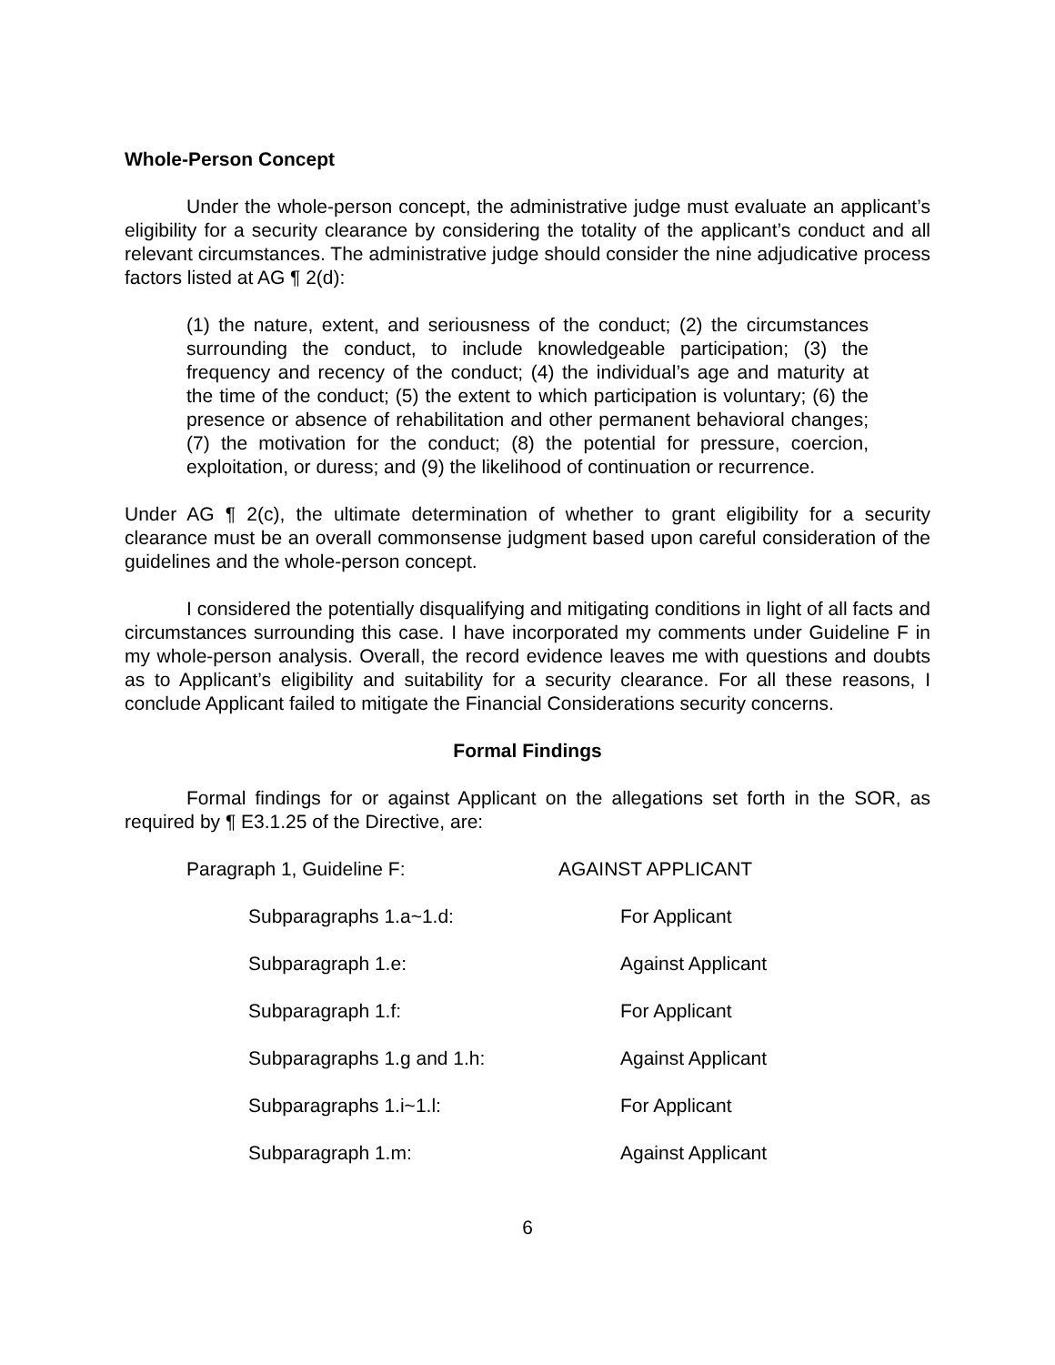Whole-Person Concept
Under the whole-person concept, the administrative judge must evaluate an applicant’s eligibility for a security clearance by considering the totality of the applicant’s conduct and all relevant circumstances. The administrative judge should consider the nine adjudicative process factors listed at AG ¶ 2(d):
(1) the nature, extent, and seriousness of the conduct; (2) the circumstances surrounding the conduct, to include knowledgeable participation; (3) the frequency and recency of the conduct; (4) the individual’s age and maturity at the time of the conduct; (5) the extent to which participation is voluntary; (6) the presence or absence of rehabilitation and other permanent behavioral changes; (7) the motivation for the conduct; (8) the potential for pressure, coercion, exploitation, or duress; and (9) the likelihood of continuation or recurrence.
Under AG ¶ 2(c), the ultimate determination of whether to grant eligibility for a security clearance must be an overall commonsense judgment based upon careful consideration of the guidelines and the whole-person concept.
I considered the potentially disqualifying and mitigating conditions in light of all facts and circumstances surrounding this case. I have incorporated my comments under Guideline F in my whole-person analysis. Overall, the record evidence leaves me with questions and doubts as to Applicant’s eligibility and suitability for a security clearance. For all these reasons, I conclude Applicant failed to mitigate the Financial Considerations security concerns.
Formal Findings
Formal findings for or against Applicant on the allegations set forth in the SOR, as required by ¶ E3.1.25 of the Directive, are:
| Paragraph 1, Guideline F: | AGAINST APPLICANT |
| Subparagraphs 1.a~1.d: | For Applicant |
| Subparagraph 1.e: | Against Applicant |
| Subparagraph 1.f: | For Applicant |
| Subparagraphs 1.g and 1.h: | Against Applicant |
| Subparagraphs 1.i~1.l: | For Applicant |
| Subparagraph 1.m: | Against Applicant |
6